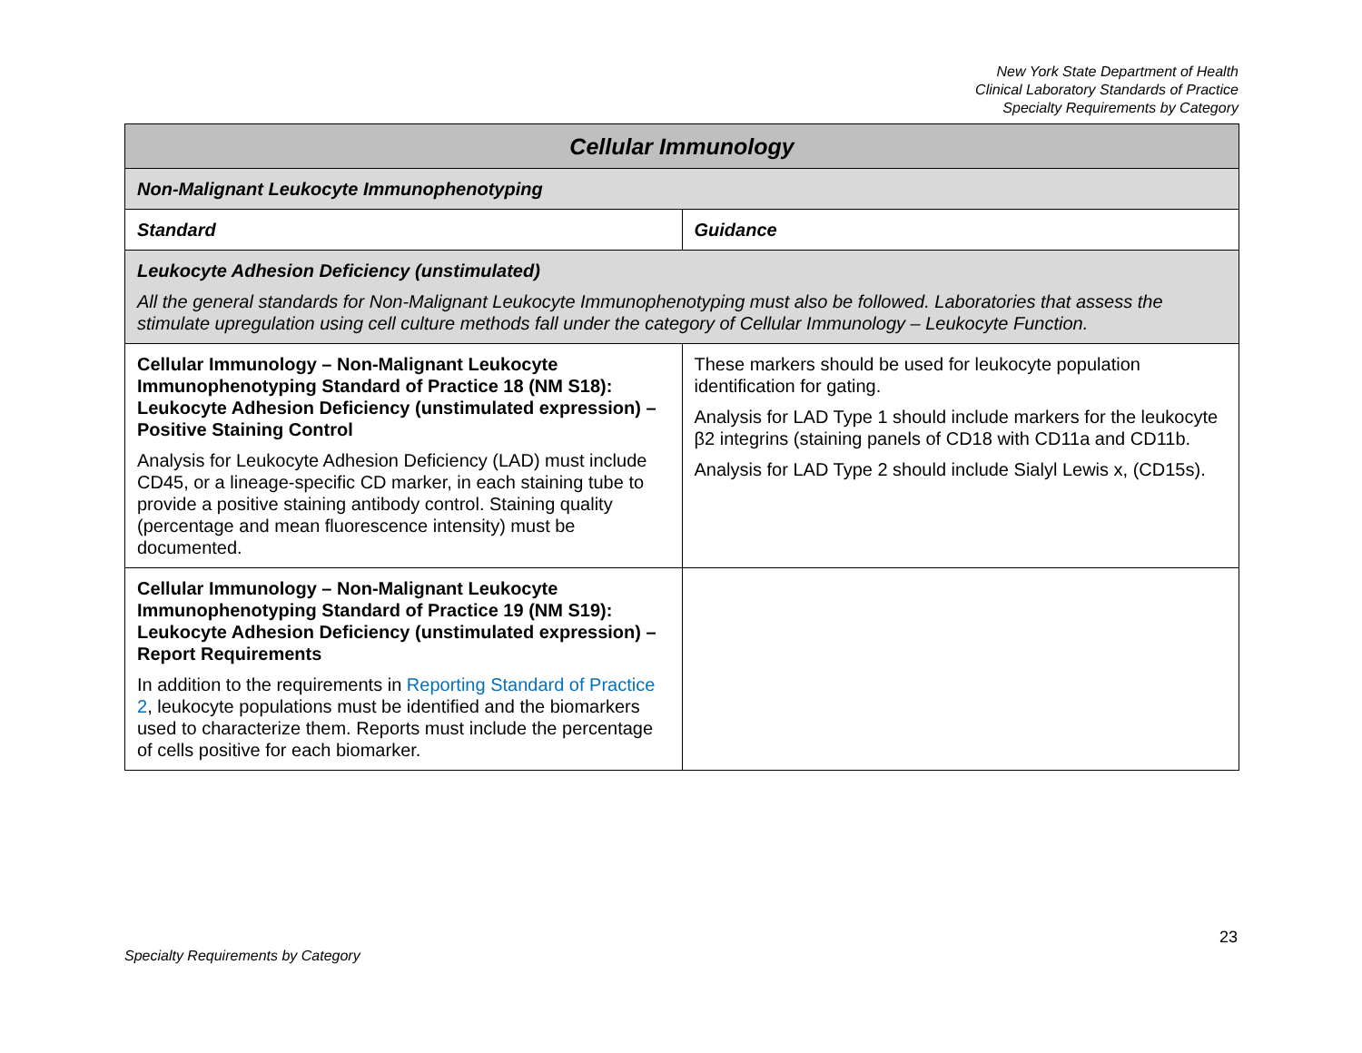New York State Department of Health
Clinical Laboratory Standards of Practice
Specialty Requirements by Category
| Cellular Immunology | |
| --- | --- |
| Non-Malignant Leukocyte Immunophenotyping | |
| Standard | Guidance |
| Leukocyte Adhesion Deficiency (unstimulated) All the general standards for Non-Malignant Leukocyte Immunophenotyping must also be followed. Laboratories that assess the stimulate upregulation using cell culture methods fall under the category of Cellular Immunology – Leukocyte Function. | |
| Cellular Immunology – Non-Malignant Leukocyte Immunophenotyping Standard of Practice 18 (NM S18): Leukocyte Adhesion Deficiency (unstimulated expression) – Positive Staining Control Analysis for Leukocyte Adhesion Deficiency (LAD) must include CD45, or a lineage-specific CD marker, in each staining tube to provide a positive staining antibody control. Staining quality (percentage and mean fluorescence intensity) must be documented. | These markers should be used for leukocyte population identification for gating. Analysis for LAD Type 1 should include markers for the leukocyte β2 integrins (staining panels of CD18 with CD11a and CD11b. Analysis for LAD Type 2 should include Sialyl Lewis x, (CD15s). |
| Cellular Immunology – Non-Malignant Leukocyte Immunophenotyping Standard of Practice 19 (NM S19): Leukocyte Adhesion Deficiency (unstimulated expression) – Report Requirements In addition to the requirements in Reporting Standard of Practice 2 , leukocyte populations must be identified and the biomarkers used to characterize them. Reports must include the percentage of cells positive for each biomarker. | |
23
Specialty Requirements by Category